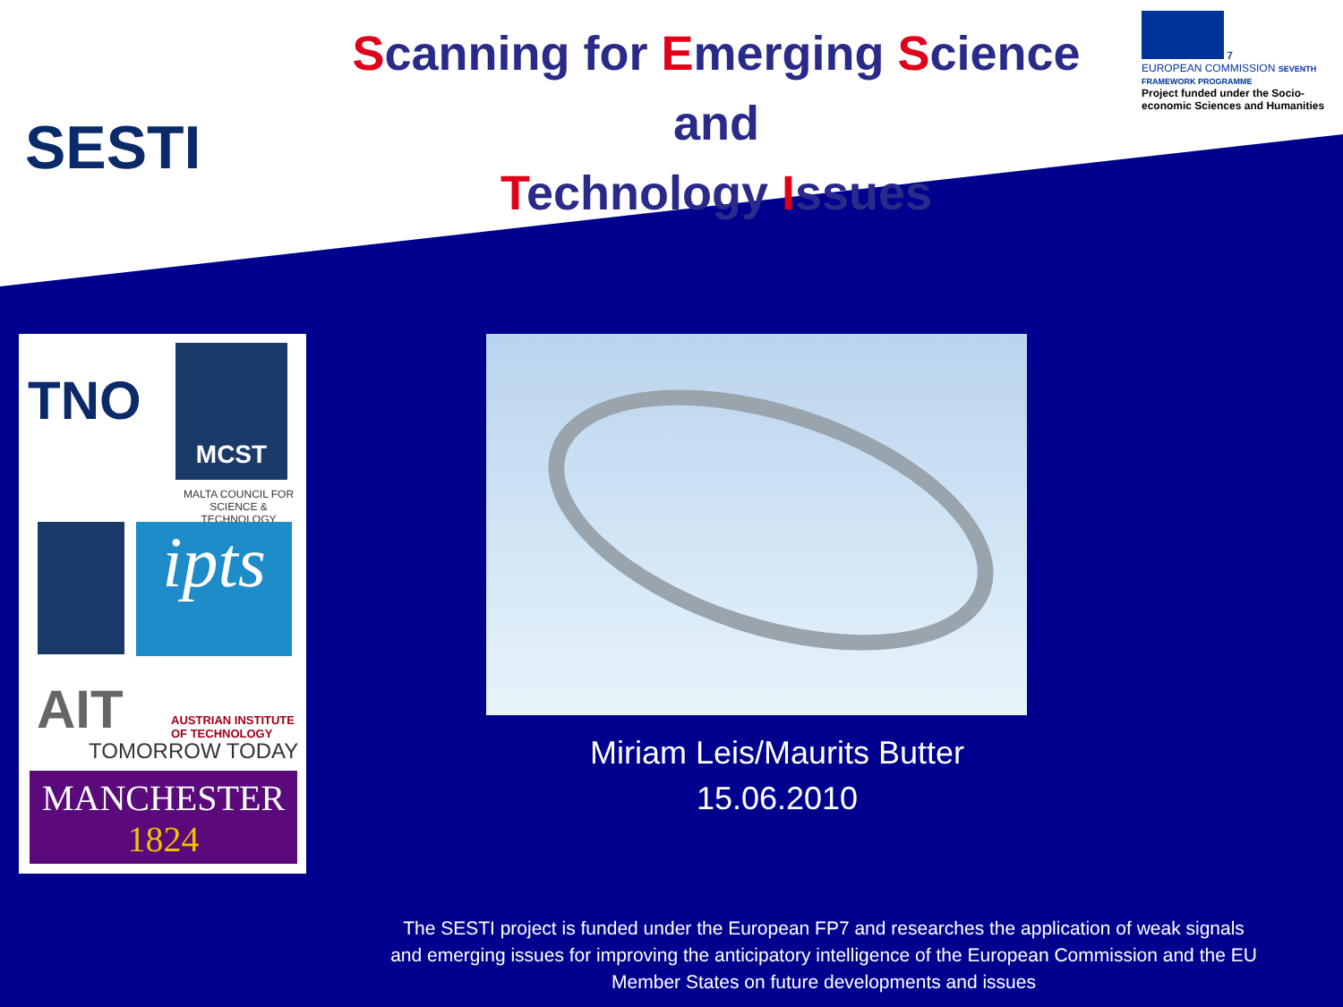SESTI
Scanning for Emerging Science and
Technology Issues
7
EUROPEAN COMMISSION SEVENTH FRAMEWORK PROGRAMME
Project funded under the Socio-economic Sciences and Humanities
TNO
MCST
MALTA COUNCIL FOR
SCIENCE & TECHNOLOGY
ipts
AIT
AUSTRIAN INSTITUTE
OF TECHNOLOGY
TOMORROW TODAY
MANCHESTER
1824
Miriam Leis/Maurits Butter
15.06.2010
The SESTI project is funded under the European FP7 and researches the application of weak signals and emerging issues for improving the anticipatory intelligence of the European Commission and the EU Member States on future developments and issues